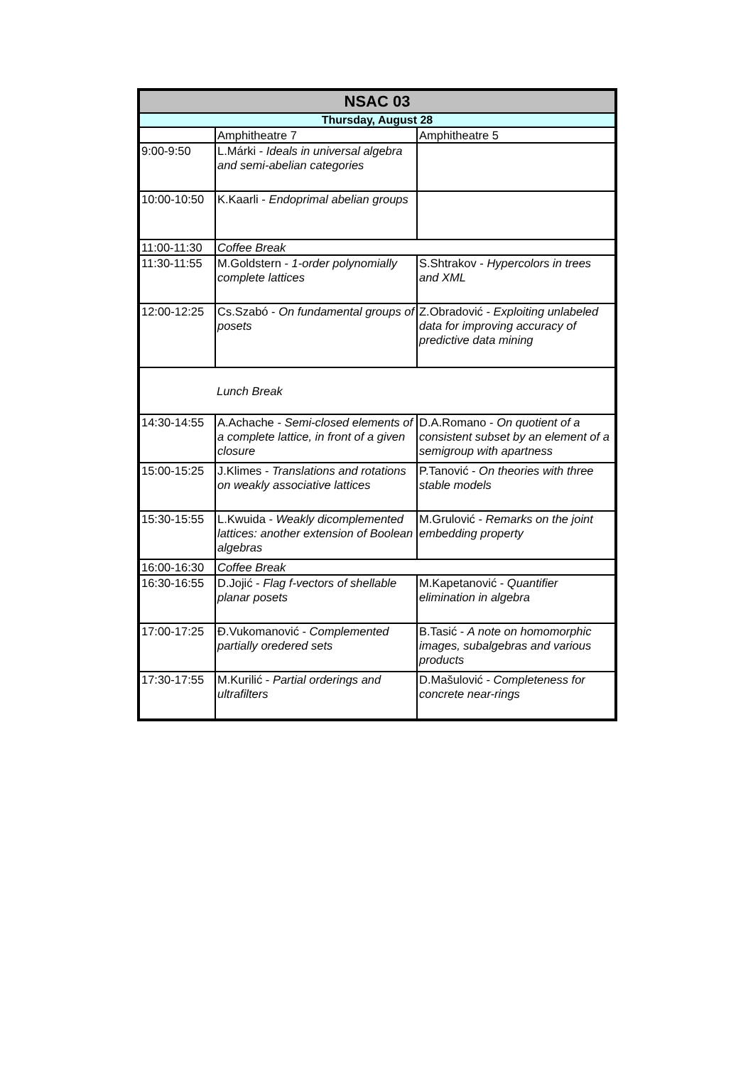| NSAC 03 | | |
| --- | --- | --- |
| Thursday, August 28 | | |
| | Amphitheatre 7 | Amphitheatre 5 |
| 9:00-9:50 | L.Márki - Ideals in universal algebra and semi-abelian categories | |
| 10:00-10:50 | K.Kaarli - Endoprimal abelian groups | |
| 11:00-11:30 | Coffee Break | |
| 11:30-11:55 | M.Goldstern - 1-order polynomially complete lattices | S.Shtrakov - Hypercolors in trees and XML |
| 12:00-12:25 | Cs.Szabó - On fundamental groups of posets | Z.Obradović - Exploiting unlabeled data for improving accuracy of predictive data mining |
| | Lunch Break | |
| 14:30-14:55 | A.Achache - Semi-closed elements of a complete lattice, in front of a given closure | D.A.Romano - On quotient of a consistent subset by an element of a semigroup with apartness |
| 15:00-15:25 | J.Klimes - Translations and rotations on weakly associative lattices | P.Tanović - On theories with three stable models |
| 15:30-15:55 | L.Kwuida - Weakly dicomplemented lattices: another extension of Boolean algebras | M.Grulović - Remarks on the joint embedding property |
| 16:00-16:30 | Coffee Break | |
| 16:30-16:55 | D.Jojić - Flag f-vectors of shellable planar posets | M.Kapetanović - Quantifier elimination in algebra |
| 17:00-17:25 | Đ.Vukomanović - Complemented partially oredered sets | B.Tasić - A note on homomorphic images, subalgebras and various products |
| 17:30-17:55 | M.Kurilić - Partial orderings and ultrafilters | D.Mašulović - Completeness for concrete near-rings |